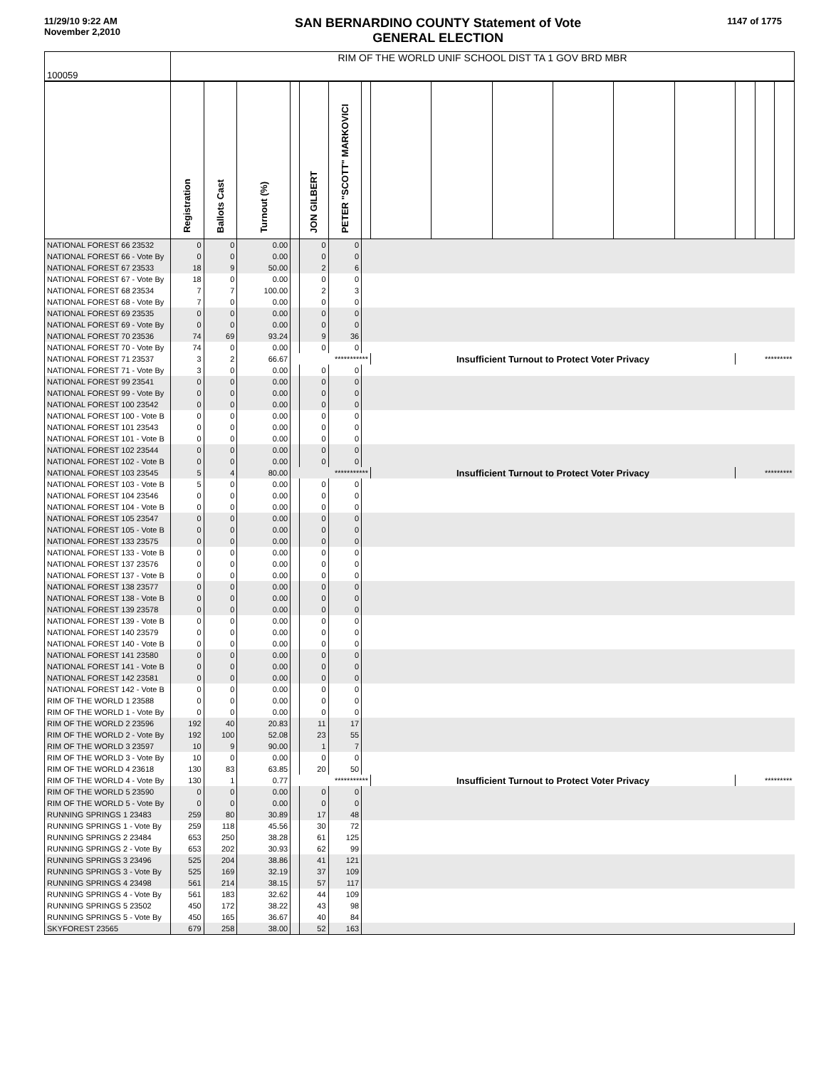11/29/10 9:22 AM
November 2,2010
SAN BERNARDINO COUNTY Statement of Vote
GENERAL ELECTION
1147 of 1775
| 100059 | RIM OF THE WORLD UNIF SCHOOL DIST TA 1 GOV BRD MBR | | | | | | | | | | | | | | | |
| | Registration | Ballots Cast | Turnout (%) | | JON GILBERT | PETER "SCOTT" MARKOVICI | | | | | | | | | | |
| NATIONAL FOREST 66 23532 | 0 | 0 | 0.00 | | 0 | 0 | | | | | | | | | | |
| NATIONAL FOREST 66 - Vote By | 0 | 0 | 0.00 | | 0 | 0 | | | | | | | | | | |
| NATIONAL FOREST 67 23533 | 18 | 9 | 50.00 | | 2 | 6 | | | | | | | | | | |
| NATIONAL FOREST 67 - Vote By | 18 | 0 | 0.00 | | 0 | 0 | | | | | | | | | | |
| NATIONAL FOREST 68 23534 | 7 | 7 | 100.00 | | 2 | 3 | | | | | | | | | | |
| NATIONAL FOREST 68 - Vote By | 7 | 0 | 0.00 | | 0 | 0 | | | | | | | | | | |
| NATIONAL FOREST 69 23535 | 0 | 0 | 0.00 | | 0 | 0 | | | | | | | | | | |
| NATIONAL FOREST 69 - Vote By | 0 | 0 | 0.00 | | 0 | 0 | | | | | | | | | | |
| NATIONAL FOREST 70 23536 | 74 | 69 | 93.24 | | 9 | 36 | | | | | | | | | | |
| NATIONAL FOREST 70 - Vote By | 74 | 0 | 0.00 | | 0 | 0 | | | | | | | | | | |
| NATIONAL FOREST 71 23537 | 3 | 2 | 66.67 | *********** | | | | Insufficient Turnout to Protect Voter Privacy | | | | | | ********* | | |
| NATIONAL FOREST 71 - Vote By | 3 | 0 | 0.00 | | 0 | 0 | | | | | | | | | | |
| NATIONAL FOREST 99 23541 | 0 | 0 | 0.00 | | 0 | 0 | | | | | | | | | | |
| NATIONAL FOREST 99 - Vote By | 0 | 0 | 0.00 | | 0 | 0 | | | | | | | | | | |
| NATIONAL FOREST 100 23542 | 0 | 0 | 0.00 | | 0 | 0 | | | | | | | | | | |
| NATIONAL FOREST 100 - Vote B | 0 | 0 | 0.00 | | 0 | 0 | | | | | | | | | | |
| NATIONAL FOREST 101 23543 | 0 | 0 | 0.00 | | 0 | 0 | | | | | | | | | | |
| NATIONAL FOREST 101 - Vote B | 0 | 0 | 0.00 | | 0 | 0 | | | | | | | | | | |
| NATIONAL FOREST 102 23544 | 0 | 0 | 0.00 | | 0 | 0 | | | | | | | | | | |
| NATIONAL FOREST 102 - Vote B | 0 | 0 | 0.00 | | 0 | 0 | | | | | | | | | | |
| NATIONAL FOREST 103 23545 | 5 | 4 | 80.00 | *********** | | | | Insufficient Turnout to Protect Voter Privacy | | | | | | ********* | | |
| NATIONAL FOREST 103 - Vote B | 5 | 0 | 0.00 | | 0 | 0 | | | | | | | | | | |
| NATIONAL FOREST 104 23546 | 0 | 0 | 0.00 | | 0 | 0 | | | | | | | | | | |
| NATIONAL FOREST 104 - Vote B | 0 | 0 | 0.00 | | 0 | 0 | | | | | | | | | | |
| NATIONAL FOREST 105 23547 | 0 | 0 | 0.00 | | 0 | 0 | | | | | | | | | | |
| NATIONAL FOREST 105 - Vote B | 0 | 0 | 0.00 | | 0 | 0 | | | | | | | | | | |
| NATIONAL FOREST 133 23575 | 0 | 0 | 0.00 | | 0 | 0 | | | | | | | | | | |
| NATIONAL FOREST 133 - Vote B | 0 | 0 | 0.00 | | 0 | 0 | | | | | | | | | | |
| NATIONAL FOREST 137 23576 | 0 | 0 | 0.00 | | 0 | 0 | | | | | | | | | | |
| NATIONAL FOREST 137 - Vote B | 0 | 0 | 0.00 | | 0 | 0 | | | | | | | | | | |
| NATIONAL FOREST 138 23577 | 0 | 0 | 0.00 | | 0 | 0 | | | | | | | | | | |
| NATIONAL FOREST 138 - Vote B | 0 | 0 | 0.00 | | 0 | 0 | | | | | | | | | | |
| NATIONAL FOREST 139 23578 | 0 | 0 | 0.00 | | 0 | 0 | | | | | | | | | | |
| NATIONAL FOREST 139 - Vote B | 0 | 0 | 0.00 | | 0 | 0 | | | | | | | | | | |
| NATIONAL FOREST 140 23579 | 0 | 0 | 0.00 | | 0 | 0 | | | | | | | | | | |
| NATIONAL FOREST 140 - Vote B | 0 | 0 | 0.00 | | 0 | 0 | | | | | | | | | | |
| NATIONAL FOREST 141 23580 | 0 | 0 | 0.00 | | 0 | 0 | | | | | | | | | | |
| NATIONAL FOREST 141 - Vote B | 0 | 0 | 0.00 | | 0 | 0 | | | | | | | | | | |
| NATIONAL FOREST 142 23581 | 0 | 0 | 0.00 | | 0 | 0 | | | | | | | | | | |
| NATIONAL FOREST 142 - Vote B | 0 | 0 | 0.00 | | 0 | 0 | | | | | | | | | | |
| RIM OF THE WORLD 1 23588 | 0 | 0 | 0.00 | | 0 | 0 | | | | | | | | | | |
| RIM OF THE WORLD 1 - Vote By | 0 | 0 | 0.00 | | 0 | 0 | | | | | | | | | | |
| RIM OF THE WORLD 2 23596 | 192 | 40 | 20.83 | | 11 | 17 | | | | | | | | | | |
| RIM OF THE WORLD 2 - Vote By | 192 | 100 | 52.08 | | 23 | 55 | | | | | | | | | | |
| RIM OF THE WORLD 3 23597 | 10 | 9 | 90.00 | | 1 | 7 | | | | | | | | | | |
| RIM OF THE WORLD 3 - Vote By | 10 | 0 | 0.00 | | 0 | 0 | | | | | | | | | | |
| RIM OF THE WORLD 4 23618 | 130 | 83 | 63.85 | | 20 | 50 | | | | | | | | | | |
| RIM OF THE WORLD 4 - Vote By | 130 | 1 | 0.77 | *********** | | | | Insufficient Turnout to Protect Voter Privacy | | | | | | ********* | | |
| RIM OF THE WORLD 5 23590 | 0 | 0 | 0.00 | | 0 | 0 | | | | | | | | | | |
| RIM OF THE WORLD 5 - Vote By | 0 | 0 | 0.00 | | 0 | 0 | | | | | | | | | | |
| RUNNING SPRINGS 1 23483 | 259 | 80 | 30.89 | | 17 | 48 | | | | | | | | | | |
| RUNNING SPRINGS 1 - Vote By | 259 | 118 | 45.56 | | 30 | 72 | | | | | | | | | | |
| RUNNING SPRINGS 2 23484 | 653 | 250 | 38.28 | | 61 | 125 | | | | | | | | | | |
| RUNNING SPRINGS 2 - Vote By | 653 | 202 | 30.93 | | 62 | 99 | | | | | | | | | | |
| RUNNING SPRINGS 3 23496 | 525 | 204 | 38.86 | | 41 | 121 | | | | | | | | | | |
| RUNNING SPRINGS 3 - Vote By | 525 | 169 | 32.19 | | 37 | 109 | | | | | | | | | | |
| RUNNING SPRINGS 4 23498 | 561 | 214 | 38.15 | | 57 | 117 | | | | | | | | | | |
| RUNNING SPRINGS 4 - Vote By | 561 | 183 | 32.62 | | 44 | 109 | | | | | | | | | | |
| RUNNING SPRINGS 5 23502 | 450 | 172 | 38.22 | | 43 | 98 | | | | | | | | | | |
| RUNNING SPRINGS 5 - Vote By | 450 | 165 | 36.67 | | 40 | 84 | | | | | | | | | | |
| SKYFOREST 23565 | 679 | 258 | 38.00 | | 52 | 163 | | | | | | | | | | |